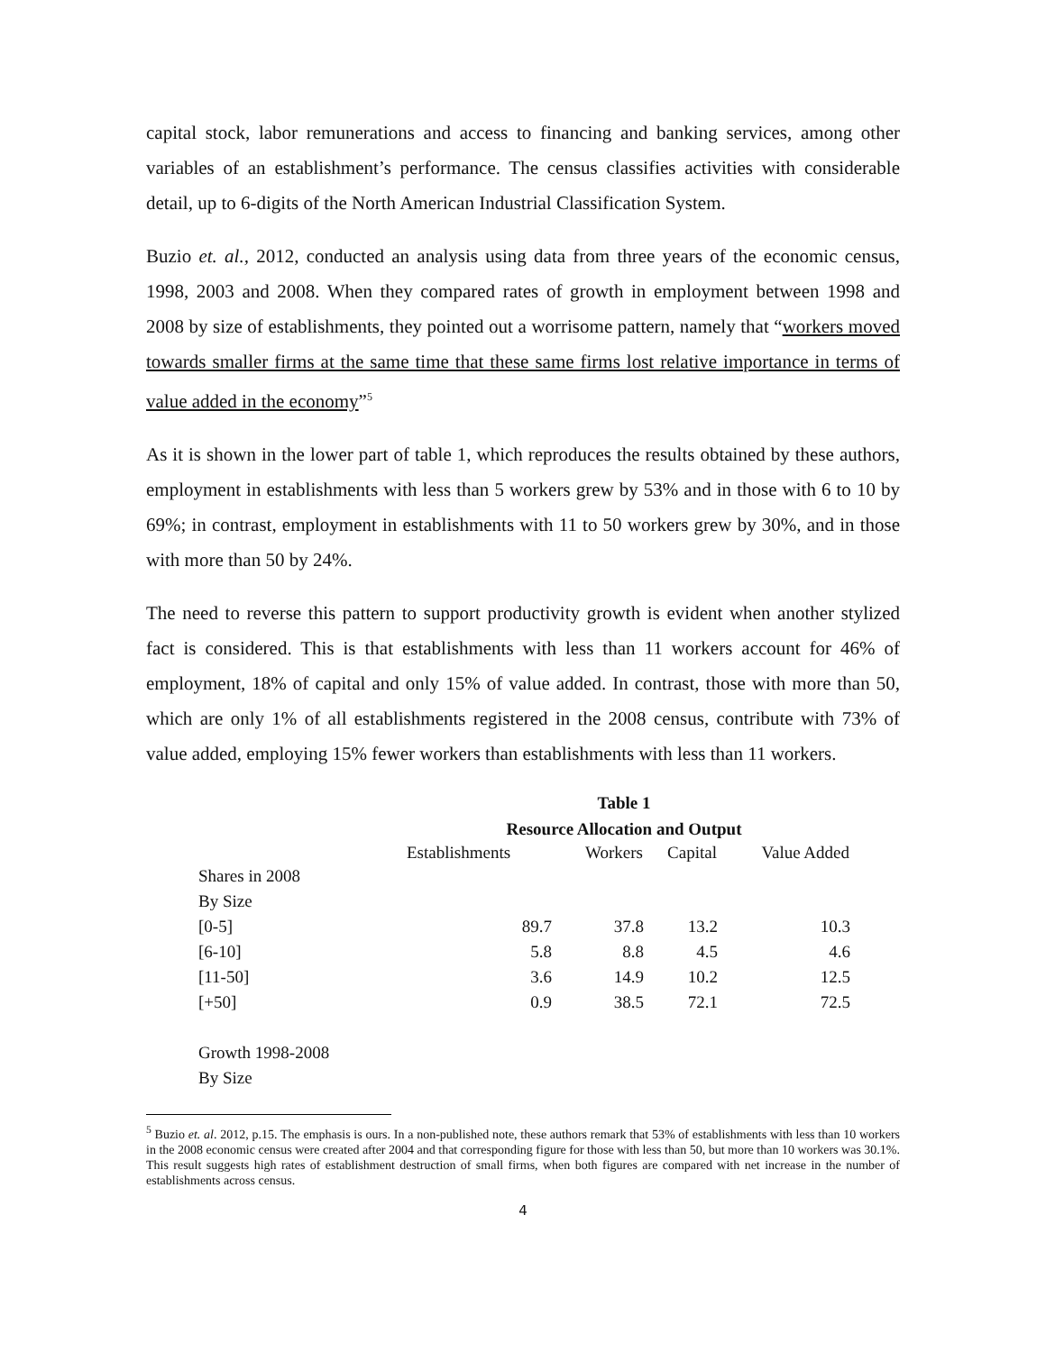capital stock, labor remunerations and access to financing and banking services, among other variables of an establishment’s performance. The census classifies activities with considerable detail, up to 6-digits of the North American Industrial Classification System.
Buzio et. al., 2012, conducted an analysis using data from three years of the economic census, 1998, 2003 and 2008. When they compared rates of growth in employment between 1998 and 2008 by size of establishments, they pointed out a worrisome pattern, namely that “workers moved towards smaller firms at the same time that these same firms lost relative importance in terms of value added in the economy”<sup>5</sup>
As it is shown in the lower part of table 1, which reproduces the results obtained by these authors, employment in establishments with less than 5 workers grew by 53% and in those with 6 to 10 by 69%; in contrast, employment in establishments with 11 to 50 workers grew by 30%, and in those with more than 50 by 24%.
The need to reverse this pattern to support productivity growth is evident when another stylized fact is considered. This is that establishments with less than 11 workers account for 46% of employment, 18% of capital and only 15% of value added. In contrast, those with more than 50, which are only 1% of all establishments registered in the 2008 census, contribute with 73% of value added, employing 15% fewer workers than establishments with less than 11 workers.
Table 1
Resource Allocation and Output
| | Establishments | Workers | Capital | Value Added |
| --- | --- | --- | --- | --- |
| Shares in 2008 | | | | |
| By Size | | | | |
| [0-5] | 89.7 | 37.8 | 13.2 | 10.3 |
| [6-10] | 5.8 | 8.8 | 4.5 | 4.6 |
| [11-50] | 3.6 | 14.9 | 10.2 | 12.5 |
| [+50] | 0.9 | 38.5 | 72.1 | 72.5 |
| Growth 1998-2008 | | | | |
| By Size | | | | |
<sup>5</sup> Buzio et. al. 2012, p.15. The emphasis is ours. In a non-published note, these authors remark that 53% of establishments with less than 10 workers in the 2008 economic census were created after 2004 and that corresponding figure for those with less than 50, but more than 10 workers was 30.1%. This result suggests high rates of establishment destruction of small firms, when both figures are compared with net increase in the number of establishments across census.
4